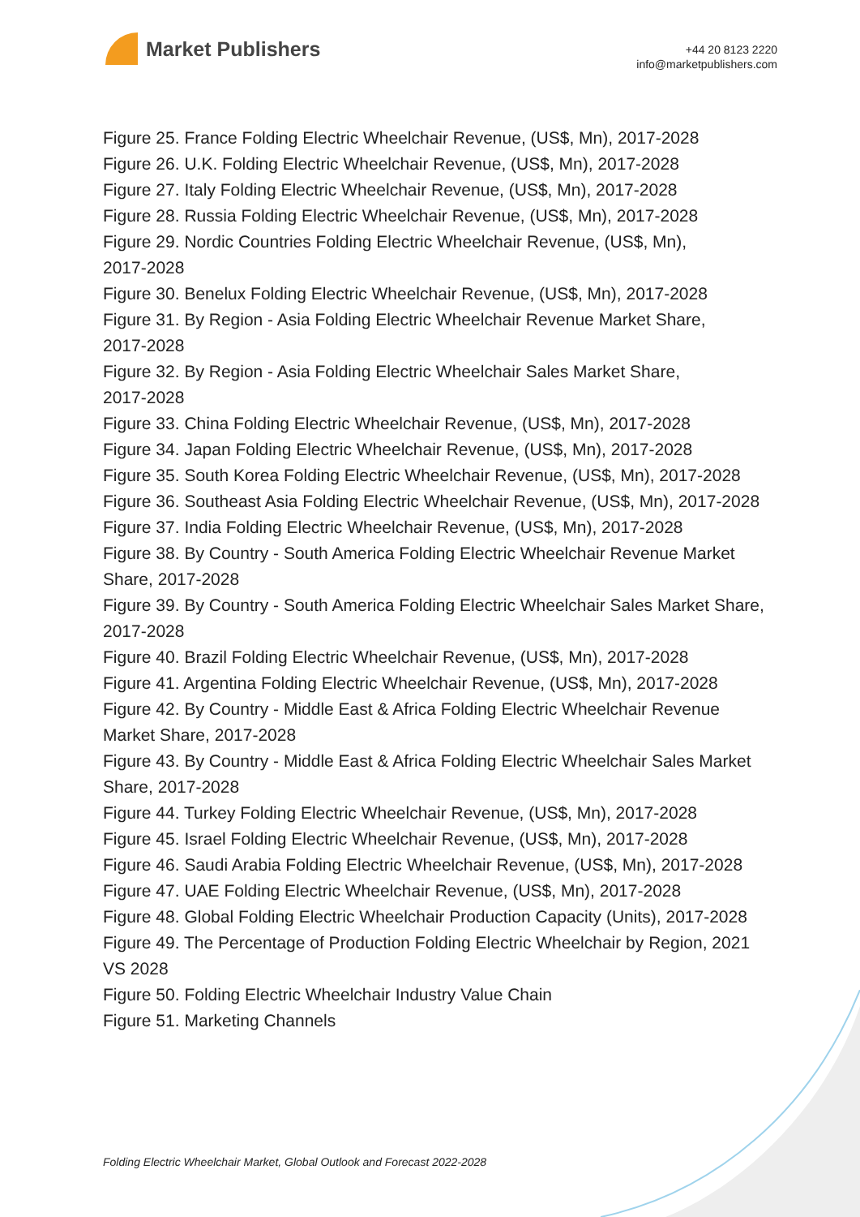Market Publishers
+44 20 8123 2220
info@marketpublishers.com
Figure 25. France Folding Electric Wheelchair Revenue, (US$, Mn), 2017-2028
Figure 26. U.K. Folding Electric Wheelchair Revenue, (US$, Mn), 2017-2028
Figure 27. Italy Folding Electric Wheelchair Revenue, (US$, Mn), 2017-2028
Figure 28. Russia Folding Electric Wheelchair Revenue, (US$, Mn), 2017-2028
Figure 29. Nordic Countries Folding Electric Wheelchair Revenue, (US$, Mn),
2017-2028
Figure 30. Benelux Folding Electric Wheelchair Revenue, (US$, Mn), 2017-2028
Figure 31. By Region - Asia Folding Electric Wheelchair Revenue Market Share,
2017-2028
Figure 32. By Region - Asia Folding Electric Wheelchair Sales Market Share,
2017-2028
Figure 33. China Folding Electric Wheelchair Revenue, (US$, Mn), 2017-2028
Figure 34. Japan Folding Electric Wheelchair Revenue, (US$, Mn), 2017-2028
Figure 35. South Korea Folding Electric Wheelchair Revenue, (US$, Mn), 2017-2028
Figure 36. Southeast Asia Folding Electric Wheelchair Revenue, (US$, Mn), 2017-2028
Figure 37. India Folding Electric Wheelchair Revenue, (US$, Mn), 2017-2028
Figure 38. By Country - South America Folding Electric Wheelchair Revenue Market
Share, 2017-2028
Figure 39. By Country - South America Folding Electric Wheelchair Sales Market Share,
2017-2028
Figure 40. Brazil Folding Electric Wheelchair Revenue, (US$, Mn), 2017-2028
Figure 41. Argentina Folding Electric Wheelchair Revenue, (US$, Mn), 2017-2028
Figure 42. By Country - Middle East & Africa Folding Electric Wheelchair Revenue
Market Share, 2017-2028
Figure 43. By Country - Middle East & Africa Folding Electric Wheelchair Sales Market
Share, 2017-2028
Figure 44. Turkey Folding Electric Wheelchair Revenue, (US$, Mn), 2017-2028
Figure 45. Israel Folding Electric Wheelchair Revenue, (US$, Mn), 2017-2028
Figure 46. Saudi Arabia Folding Electric Wheelchair Revenue, (US$, Mn), 2017-2028
Figure 47. UAE Folding Electric Wheelchair Revenue, (US$, Mn), 2017-2028
Figure 48. Global Folding Electric Wheelchair Production Capacity (Units), 2017-2028
Figure 49. The Percentage of Production Folding Electric Wheelchair by Region, 2021
VS 2028
Figure 50. Folding Electric Wheelchair Industry Value Chain
Figure 51. Marketing Channels
Folding Electric Wheelchair Market, Global Outlook and Forecast 2022-2028